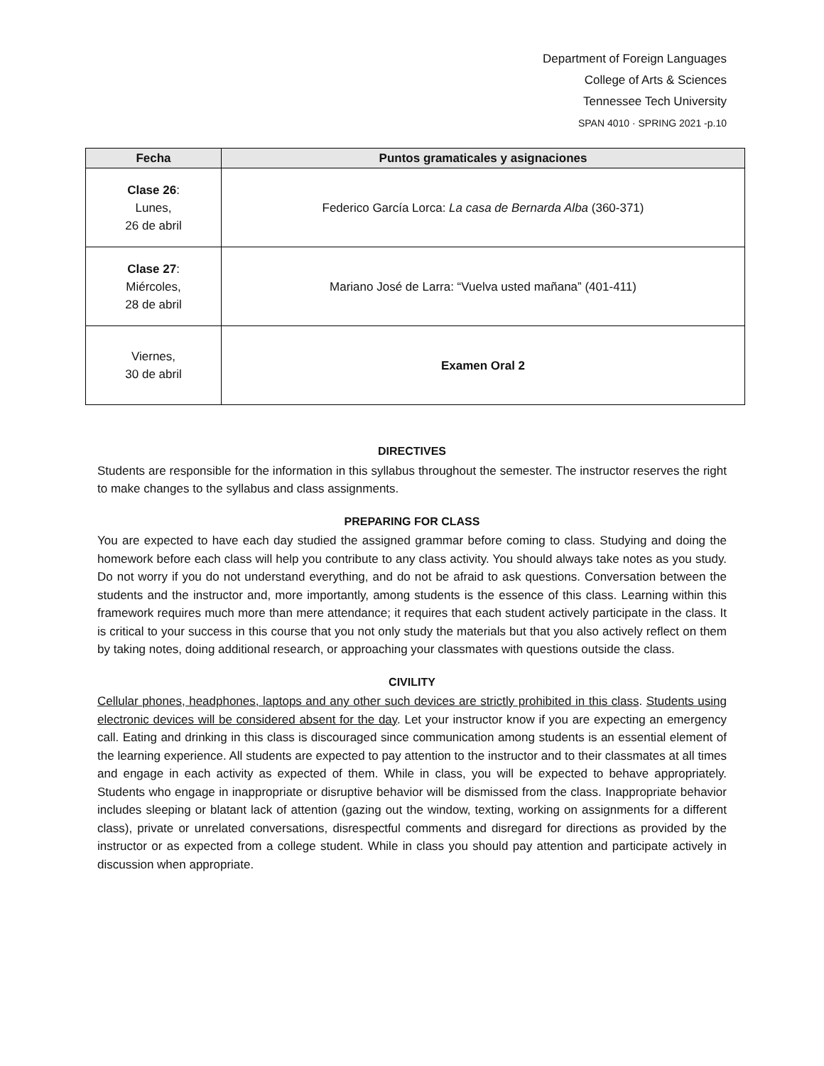Department of Foreign Languages
College of Arts & Sciences
Tennessee Tech University
SPAN 4010 · SPRING 2021 -p.10
| Fecha | Puntos gramaticales y asignaciones |
| --- | --- |
| Clase 26 : Lunes, 26 de abril | Federico García Lorca: La casa de Bernarda Alba (360-371) |
| Clase 27 : Miércoles, 28 de abril | Mariano José de Larra: “Vuelva usted mañana” (401-411) |
| Viernes, 30 de abril | Examen Oral 2 |
DIRECTIVES
Students are responsible for the information in this syllabus throughout the semester. The instructor reserves the right to make changes to the syllabus and class assignments.
PREPARING FOR CLASS
You are expected to have each day studied the assigned grammar before coming to class. Studying and doing the homework before each class will help you contribute to any class activity. You should always take notes as you study. Do not worry if you do not understand everything, and do not be afraid to ask questions. Conversation between the students and the instructor and, more importantly, among students is the essence of this class. Learning within this framework requires much more than mere attendance; it requires that each student actively participate in the class. It is critical to your success in this course that you not only study the materials but that you also actively reflect on them by taking notes, doing additional research, or approaching your classmates with questions outside the class.
CIVILITY
Cellular phones, headphones, laptops and any other such devices are strictly prohibited in this class. Students using electronic devices will be considered absent for the day. Let your instructor know if you are expecting an emergency call. Eating and drinking in this class is discouraged since communication among students is an essential element of the learning experience. All students are expected to pay attention to the instructor and to their classmates at all times and engage in each activity as expected of them. While in class, you will be expected to behave appropriately. Students who engage in inappropriate or disruptive behavior will be dismissed from the class. Inappropriate behavior includes sleeping or blatant lack of attention (gazing out the window, texting, working on assignments for a different class), private or unrelated conversations, disrespectful comments and disregard for directions as provided by the instructor or as expected from a college student. While in class you should pay attention and participate actively in discussion when appropriate.